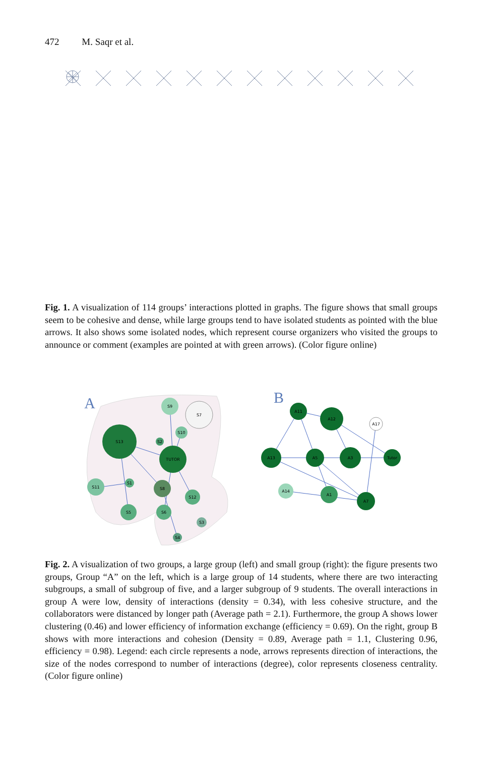472 M. Saqr et al.
Fig. 1. A visualization of 114 groups’ interactions plotted in graphs. The figure shows that small groups seem to be cohesive and dense, while large groups tend to have isolated students as pointed with the blue arrows. It also shows some isolated nodes, which represent course organizers who visited the groups to announce or comment (examples are pointed at with green arrows). (Color figure online)
A
B
S9
S7
S10
S13
S2
TUTOR
S1
S11
S8
S12
S5
S6
S3
S4
A11
A12
A17
A13
A5
A3
Tutor
A14
A1
A7
Fig. 2. A visualization of two groups, a large group (left) and small group (right): the figure presents two groups, Group “A” on the left, which is a large group of 14 students, where there are two interacting subgroups, a small of subgroup of five, and a larger subgroup of 9 students. The overall interactions in group A were low, density of interactions (density = 0.34), with less cohesive structure, and the collaborators were distanced by longer path (Average path = 2.1). Furthermore, the group A shows lower clustering (0.46) and lower efficiency of information exchange (efficiency = 0.69). On the right, group B shows with more interactions and cohesion (Density = 0.89, Average path = 1.1, Clustering 0.96, efficiency = 0.98). Legend: each circle represents a node, arrows represents direction of interactions, the size of the nodes correspond to number of interactions (degree), color represents closeness centrality. (Color figure online)